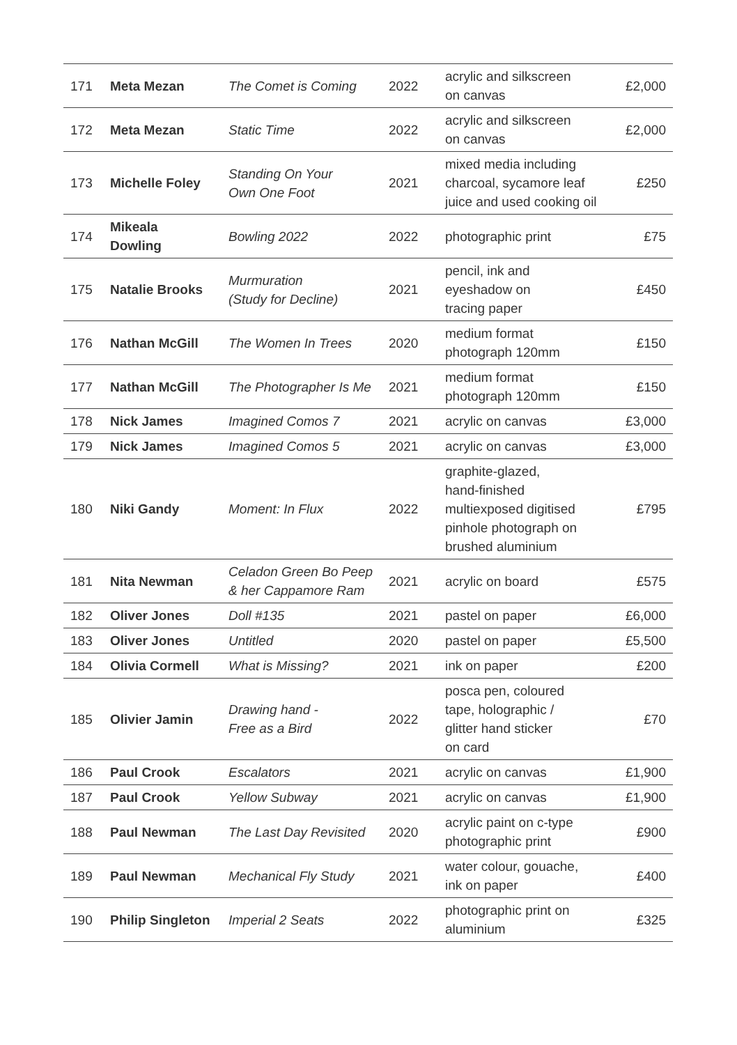| 171 | Meta Mezan | The Comet is Coming | 2022 | acrylic and silkscreen on canvas | £2,000 |
| 172 | Meta Mezan | Static Time | 2022 | acrylic and silkscreen on canvas | £2,000 |
| 173 | Michelle Foley | Standing On Your Own One Foot | 2021 | mixed media including charcoal, sycamore leaf juice and used cooking oil | £250 |
| 174 | Mikeala Dowling | Bowling 2022 | 2022 | photographic print | £75 |
| 175 | Natalie Brooks | Murmuration (Study for Decline) | 2021 | pencil, ink and eyeshadow on tracing paper | £450 |
| 176 | Nathan McGill | The Women In Trees | 2020 | medium format photograph 120mm | £150 |
| 177 | Nathan McGill | The Photographer Is Me | 2021 | medium format photograph 120mm | £150 |
| 178 | Nick James | Imagined Comos 7 | 2021 | acrylic on canvas | £3,000 |
| 179 | Nick James | Imagined Comos 5 | 2021 | acrylic on canvas | £3,000 |
| 180 | Niki Gandy | Moment: In Flux | 2022 | graphite-glazed, hand-finished multiexposed digitised pinhole photograph on brushed aluminium | £795 |
| 181 | Nita Newman | Celadon Green Bo Peep & her Cappamore Ram | 2021 | acrylic on board | £575 |
| 182 | Oliver Jones | Doll #135 | 2021 | pastel on paper | £6,000 |
| 183 | Oliver Jones | Untitled | 2020 | pastel on paper | £5,500 |
| 184 | Olivia Cormell | What is Missing? | 2021 | ink on paper | £200 |
| 185 | Olivier Jamin | Drawing hand - Free as a Bird | 2022 | posca pen, coloured tape, holographic / glitter hand sticker on card | £70 |
| 186 | Paul Crook | Escalators | 2021 | acrylic on canvas | £1,900 |
| 187 | Paul Crook | Yellow Subway | 2021 | acrylic on canvas | £1,900 |
| 188 | Paul Newman | The Last Day Revisited | 2020 | acrylic paint on c-type photographic print | £900 |
| 189 | Paul Newman | Mechanical Fly Study | 2021 | water colour, gouache, ink on paper | £400 |
| 190 | Philip Singleton | Imperial 2 Seats | 2022 | photographic print on aluminium | £325 |